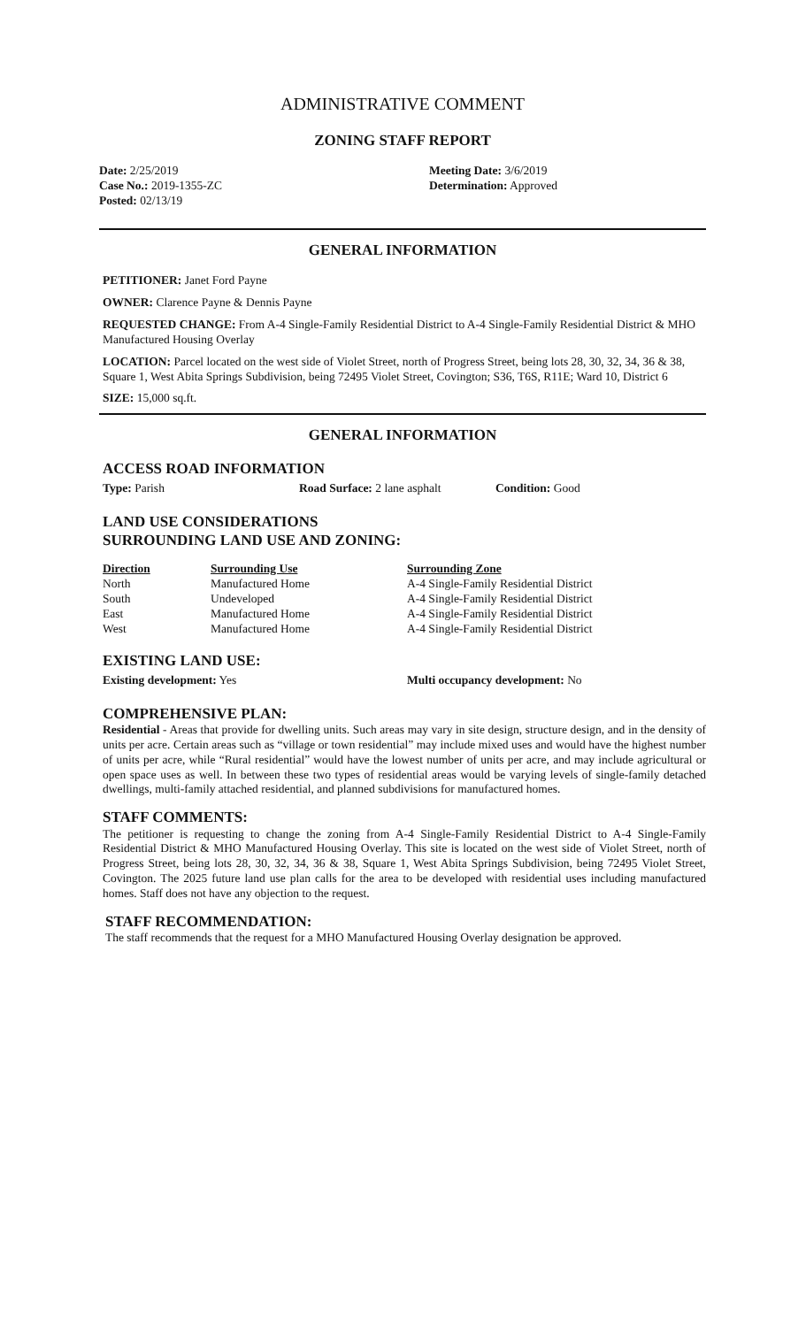ADMINISTRATIVE COMMENT
ZONING STAFF REPORT
Date: 2/25/2019
Case No.: 2019-1355-ZC
Posted: 02/13/19
Meeting Date: 3/6/2019
Determination: Approved
GENERAL INFORMATION
PETITIONER: Janet Ford Payne
OWNER: Clarence Payne & Dennis Payne
REQUESTED CHANGE: From A-4 Single-Family Residential District to A-4 Single-Family Residential District & MHO Manufactured Housing Overlay
LOCATION: Parcel located on the west side of Violet Street, north of Progress Street, being lots 28, 30, 32, 34, 36 & 38, Square 1, West Abita Springs Subdivision, being 72495 Violet Street, Covington; S36, T6S, R11E; Ward 10, District 6
SIZE: 15,000 sq.ft.
GENERAL INFORMATION
ACCESS ROAD INFORMATION
Type: Parish Road Surface: 2 lane asphalt
Condition: Good
LAND USE CONSIDERATIONS
SURROUNDING LAND USE AND ZONING:
| Direction | Surrounding Use | Surrounding Zone |
| --- | --- | --- |
| North | Manufactured Home | A-4 Single-Family Residential District |
| South | Undeveloped | A-4 Single-Family Residential District |
| East | Manufactured Home | A-4 Single-Family Residential District |
| West | Manufactured Home | A-4 Single-Family Residential District |
EXISTING LAND USE:
Existing development: Yes Multi occupancy development: No
COMPREHENSIVE PLAN:
Residential - Areas that provide for dwelling units. Such areas may vary in site design, structure design, and in the density of units per acre. Certain areas such as “village or town residential” may include mixed uses and would have the highest number of units per acre, while “Rural residential” would have the lowest number of units per acre, and may include agricultural or open space uses as well. In between these two types of residential areas would be varying levels of single-family detached dwellings, multi-family attached residential, and planned subdivisions for manufactured homes.
STAFF COMMENTS:
The petitioner is requesting to change the zoning from A-4 Single-Family Residential District to A-4 Single-Family Residential District & MHO Manufactured Housing Overlay. This site is located on the west side of Violet Street, north of Progress Street, being lots 28, 30, 32, 34, 36 & 38, Square 1, West Abita Springs Subdivision, being 72495 Violet Street, Covington. The 2025 future land use plan calls for the area to be developed with residential uses including manufactured homes. Staff does not have any objection to the request.
STAFF RECOMMENDATION:
The staff recommends that the request for a MHO Manufactured Housing Overlay designation be approved.